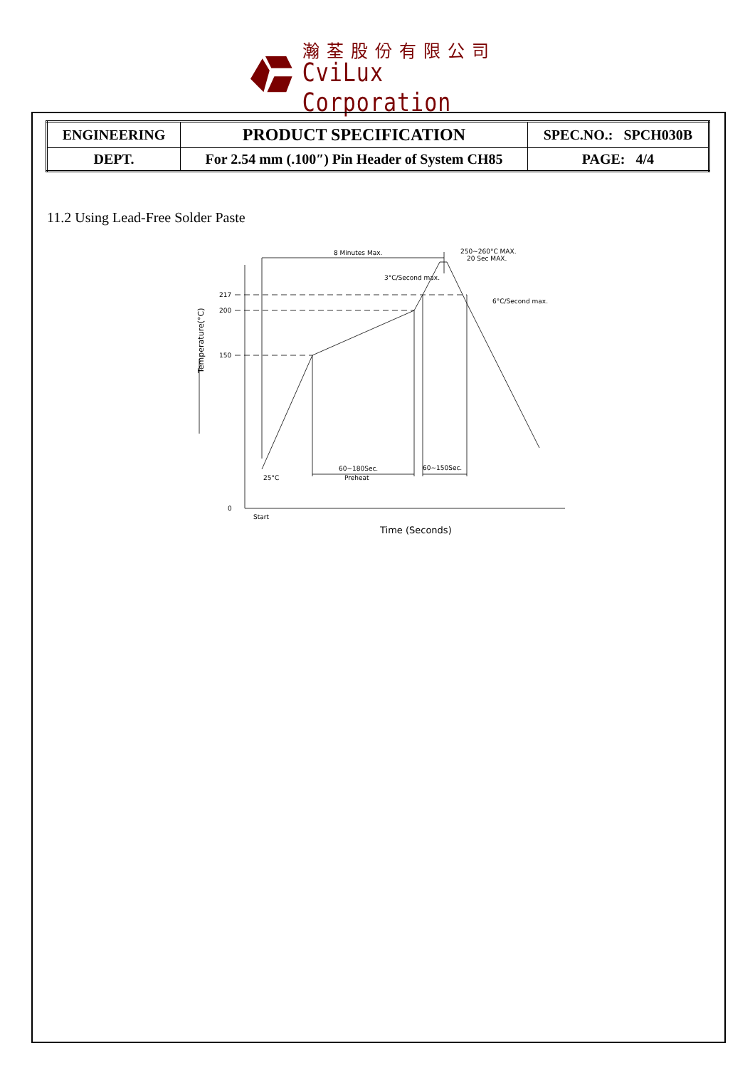瀚荃股份有限公司
CviLux Corporation
| ENGINEERING | PRODUCT SPECIFICATION | SPEC.NO.: SPCH030B |
| DEPT. | For 2.54 mm (.100″) Pin Header of System CH85 | PAGE: 4/4 |
11.2 Using Lead-Free Solder Paste
8 Minutes Max.
250~260°C MAX.
20 Sec MAX.
3°C/Second max.
6°C/Second max.
217
200
150
0
25°C
60~180Sec.
Preheat
60~150Sec.
Start
Time (Seconds)
Temperature(°C)